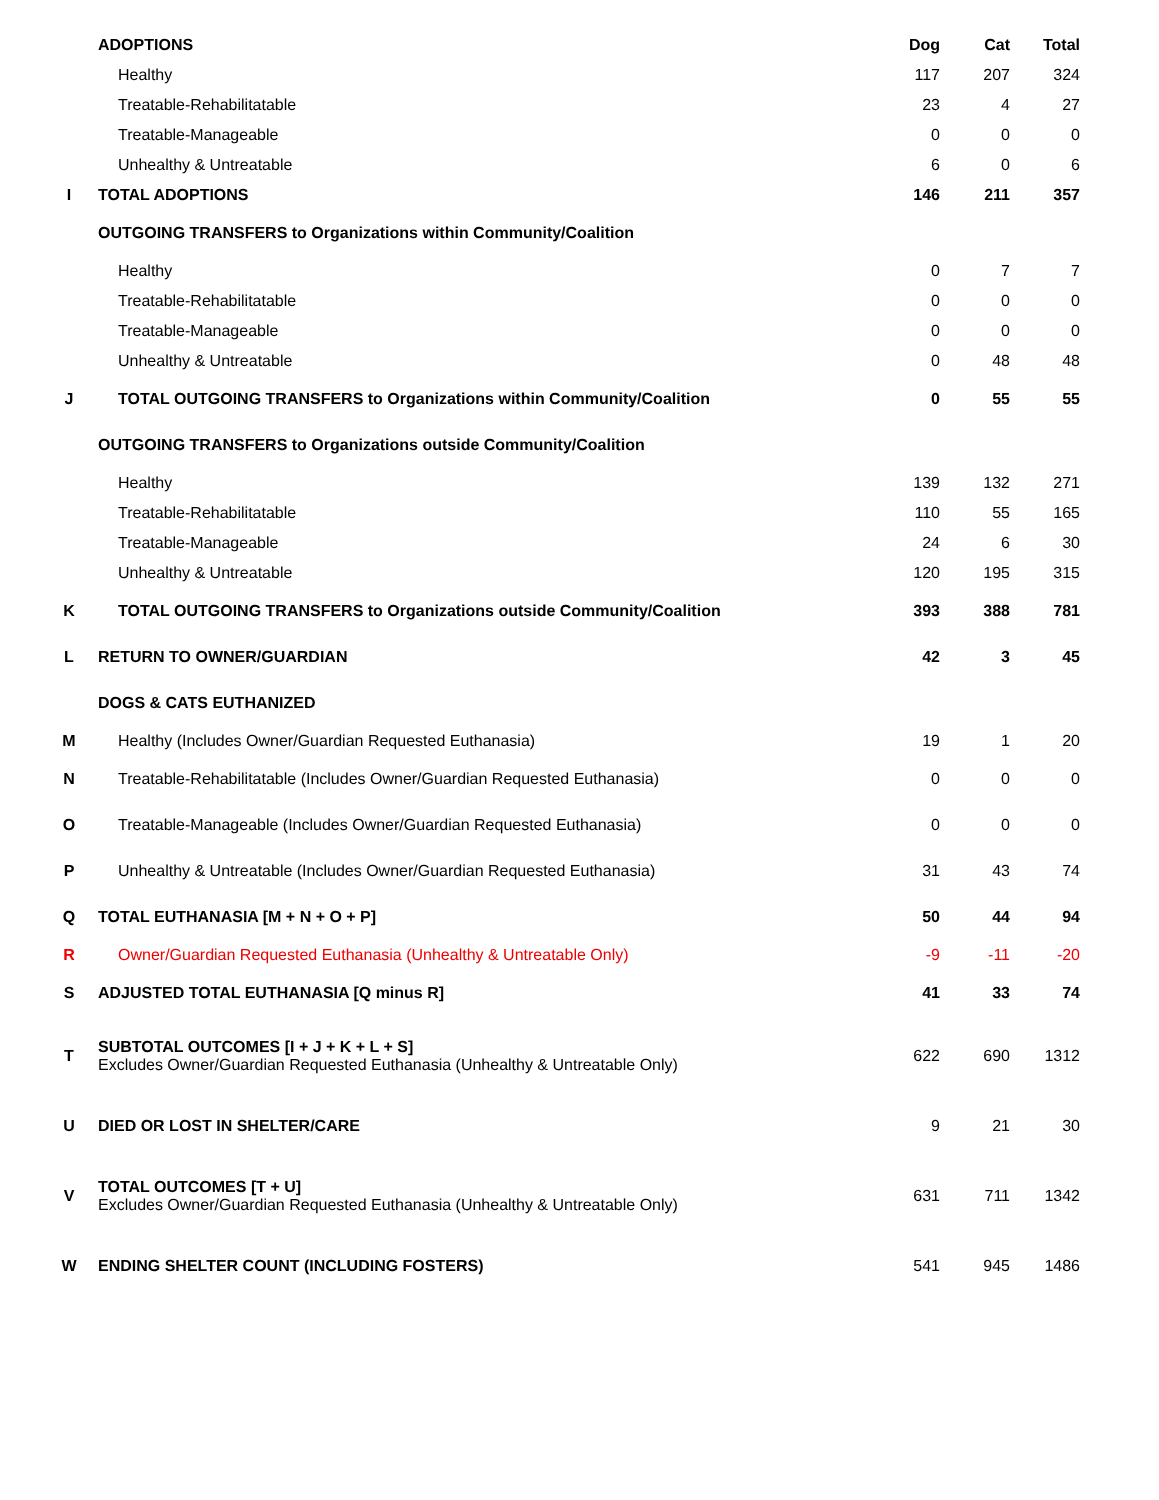| | ADOPTIONS | Dog | Cat | Total |
| | Healthy | 117 | 207 | 324 |
| | Treatable-Rehabilitatable | 23 | 4 | 27 |
| | Treatable-Manageable | 0 | 0 | 0 |
| | Unhealthy & Untreatable | 6 | 0 | 6 |
| I | TOTAL ADOPTIONS | 146 | 211 | 357 |
| | OUTGOING TRANSFERS to Organizations within Community/Coalition | | | |
| | Healthy | 0 | 7 | 7 |
| | Treatable-Rehabilitatable | 0 | 0 | 0 |
| | Treatable-Manageable | 0 | 0 | 0 |
| | Unhealthy & Untreatable | 0 | 48 | 48 |
| J | TOTAL OUTGOING TRANSFERS to Organizations within Community/Coalition | 0 | 55 | 55 |
| | OUTGOING TRANSFERS to Organizations outside Community/Coalition | | | |
| | Healthy | 139 | 132 | 271 |
| | Treatable-Rehabilitatable | 110 | 55 | 165 |
| | Treatable-Manageable | 24 | 6 | 30 |
| | Unhealthy & Untreatable | 120 | 195 | 315 |
| K | TOTAL OUTGOING TRANSFERS to Organizations outside Community/Coalition | 393 | 388 | 781 |
| L | RETURN TO OWNER/GUARDIAN | 42 | 3 | 45 |
| | DOGS & CATS EUTHANIZED | | | |
| M | Healthy (Includes Owner/Guardian Requested Euthanasia) | 19 | 1 | 20 |
| N | Treatable-Rehabilitatable (Includes Owner/Guardian Requested Euthanasia) | 0 | 0 | 0 |
| O | Treatable-Manageable (Includes Owner/Guardian Requested Euthanasia) | 0 | 0 | 0 |
| P | Unhealthy & Untreatable (Includes Owner/Guardian Requested Euthanasia) | 31 | 43 | 74 |
| Q | TOTAL EUTHANASIA [M + N + O + P] | 50 | 44 | 94 |
| R | Owner/Guardian Requested Euthanasia (Unhealthy & Untreatable Only) | -9 | -11 | -20 |
| S | ADJUSTED TOTAL EUTHANASIA [Q minus R] | 41 | 33 | 74 |
| T | SUBTOTAL OUTCOMES [I + J + K + L + S] Excludes Owner/Guardian Requested Euthanasia (Unhealthy & Untreatable Only) | 622 | 690 | 1312 |
| U | DIED OR LOST IN SHELTER/CARE | 9 | 21 | 30 |
| V | TOTAL OUTCOMES [T + U] Excludes Owner/Guardian Requested Euthanasia (Unhealthy & Untreatable Only) | 631 | 711 | 1342 |
| W | ENDING SHELTER COUNT (INCLUDING FOSTERS) | 541 | 945 | 1486 |